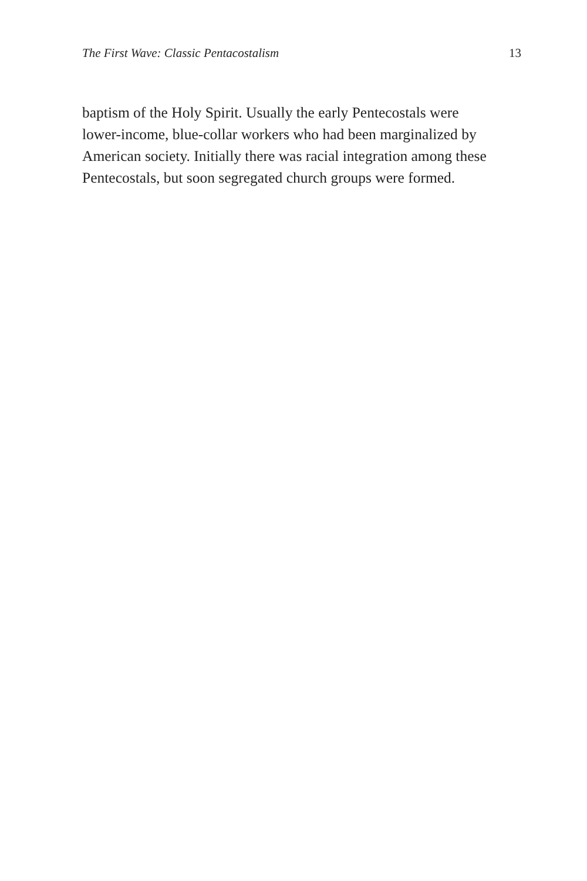The First Wave: Classic Pentacostalism 13
baptism of the Holy Spirit. Usually the early Pentecostals were
lower-income, blue-collar workers who had been marginalized by
American society. Initially there was racial integration among these
Pentecostals, but soon segregated church groups were formed.